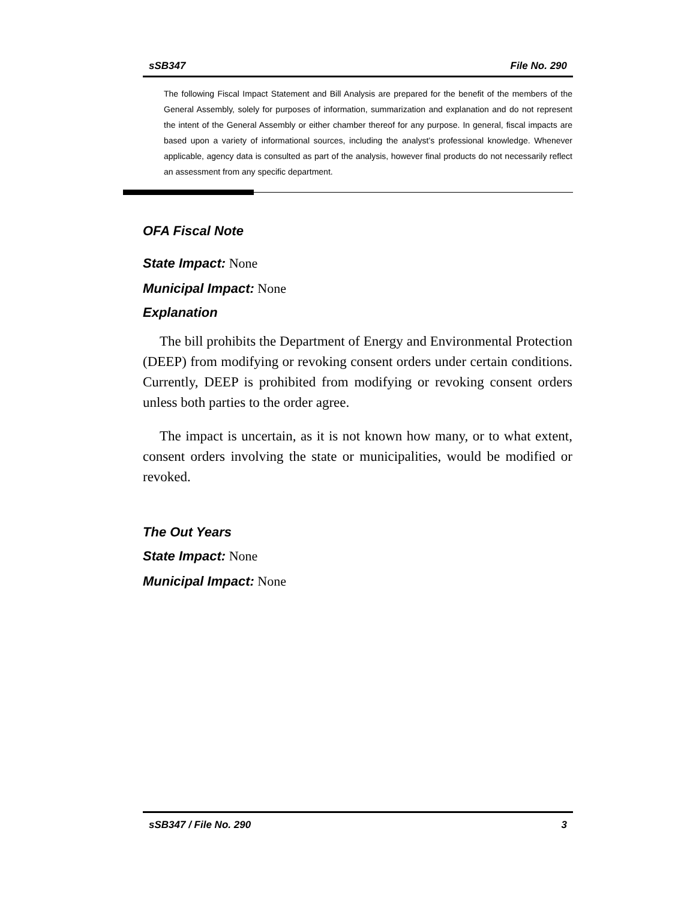sSB347 File No. 290
The following Fiscal Impact Statement and Bill Analysis are prepared for the benefit of the members of the General Assembly, solely for purposes of information, summarization and explanation and do not represent the intent of the General Assembly or either chamber thereof for any purpose. In general, fiscal impacts are based upon a variety of informational sources, including the analyst’s professional knowledge. Whenever applicable, agency data is consulted as part of the analysis, however final products do not necessarily reflect an assessment from any specific department.
OFA Fiscal Note
State Impact: None
Municipal Impact: None
Explanation
The bill prohibits the Department of Energy and Environmental Protection (DEEP) from modifying or revoking consent orders under certain conditions. Currently, DEEP is prohibited from modifying or revoking consent orders unless both parties to the order agree.
The impact is uncertain, as it is not known how many, or to what extent, consent orders involving the state or municipalities, would be modified or revoked.
The Out Years
State Impact: None
Municipal Impact: None
sSB347 / File No. 290 3